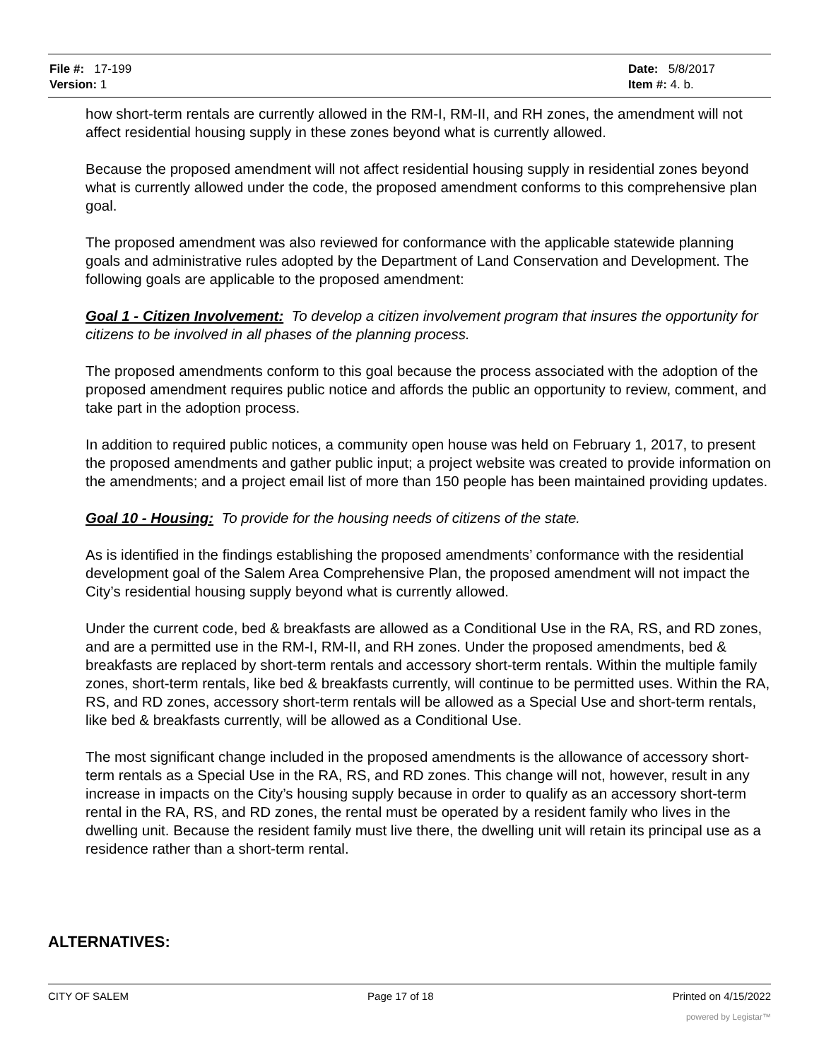File #: 17-199
Version: 1
Date: 5/8/2017
Item #: 4. b.
how short-term rentals are currently allowed in the RM-I, RM-II, and RH zones, the amendment will not affect residential housing supply in these zones beyond what is currently allowed.
Because the proposed amendment will not affect residential housing supply in residential zones beyond what is currently allowed under the code, the proposed amendment conforms to this comprehensive plan goal.
The proposed amendment was also reviewed for conformance with the applicable statewide planning goals and administrative rules adopted by the Department of Land Conservation and Development. The following goals are applicable to the proposed amendment:
Goal 1 - Citizen Involvement: To develop a citizen involvement program that insures the opportunity for citizens to be involved in all phases of the planning process.
The proposed amendments conform to this goal because the process associated with the adoption of the proposed amendment requires public notice and affords the public an opportunity to review, comment, and take part in the adoption process.
In addition to required public notices, a community open house was held on February 1, 2017, to present the proposed amendments and gather public input; a project website was created to provide information on the amendments; and a project email list of more than 150 people has been maintained providing updates.
Goal 10 - Housing: To provide for the housing needs of citizens of the state.
As is identified in the findings establishing the proposed amendments’ conformance with the residential development goal of the Salem Area Comprehensive Plan, the proposed amendment will not impact the City’s residential housing supply beyond what is currently allowed.
Under the current code, bed & breakfasts are allowed as a Conditional Use in the RA, RS, and RD zones, and are a permitted use in the RM-I, RM-II, and RH zones. Under the proposed amendments, bed & breakfasts are replaced by short-term rentals and accessory short-term rentals. Within the multiple family zones, short-term rentals, like bed & breakfasts currently, will continue to be permitted uses. Within the RA, RS, and RD zones, accessory short-term rentals will be allowed as a Special Use and short-term rentals, like bed & breakfasts currently, will be allowed as a Conditional Use.
The most significant change included in the proposed amendments is the allowance of accessory short-term rentals as a Special Use in the RA, RS, and RD zones. This change will not, however, result in any increase in impacts on the City’s housing supply because in order to qualify as an accessory short-term rental in the RA, RS, and RD zones, the rental must be operated by a resident family who lives in the dwelling unit. Because the resident family must live there, the dwelling unit will retain its principal use as a residence rather than a short-term rental.
ALTERNATIVES:
CITY OF SALEM Page 17 of 18 Printed on 4/15/2022
powered by Legistar™